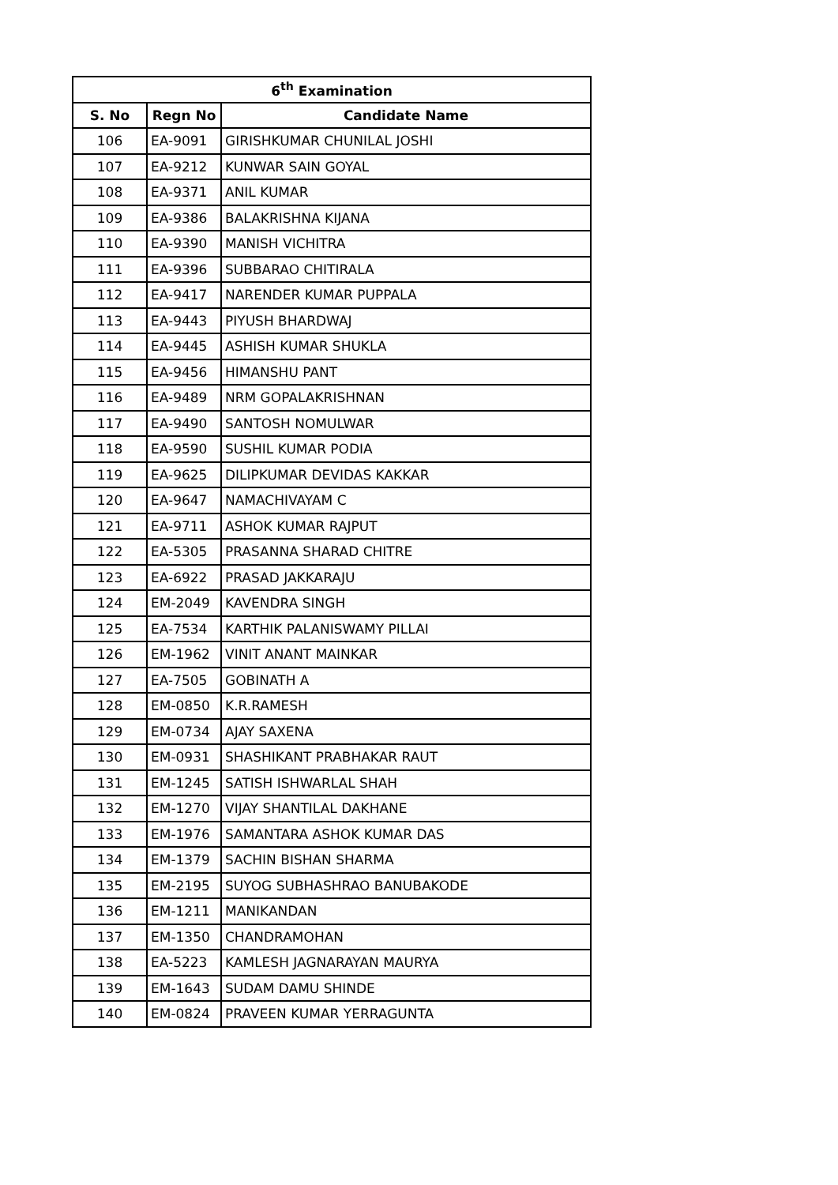| 6<sup>th</sup> Examination | | |
| --- | --- | --- |
| S. No | Regn No | Candidate Name |
| 106 | EA-9091 | GIRISHKUMAR CHUNILAL JOSHI |
| 107 | EA-9212 | KUNWAR SAIN GOYAL |
| 108 | EA-9371 | ANIL KUMAR |
| 109 | EA-9386 | BALAKRISHNA KIJANA |
| 110 | EA-9390 | MANISH VICHITRA |
| 111 | EA-9396 | SUBBARAO CHITIRALA |
| 112 | EA-9417 | NARENDER KUMAR PUPPALA |
| 113 | EA-9443 | PIYUSH BHARDWAJ |
| 114 | EA-9445 | ASHISH KUMAR SHUKLA |
| 115 | EA-9456 | HIMANSHU PANT |
| 116 | EA-9489 | NRM GOPALAKRISHNAN |
| 117 | EA-9490 | SANTOSH NOMULWAR |
| 118 | EA-9590 | SUSHIL KUMAR PODIA |
| 119 | EA-9625 | DILIPKUMAR DEVIDAS KAKKAR |
| 120 | EA-9647 | NAMACHIVAYAM C |
| 121 | EA-9711 | ASHOK KUMAR RAJPUT |
| 122 | EA-5305 | PRASANNA SHARAD CHITRE |
| 123 | EA-6922 | PRASAD JAKKARAJU |
| 124 | EM-2049 | KAVENDRA SINGH |
| 125 | EA-7534 | KARTHIK PALANISWAMY PILLAI |
| 126 | EM-1962 | VINIT ANANT MAINKAR |
| 127 | EA-7505 | GOBINATH A |
| 128 | EM-0850 | K.R.RAMESH |
| 129 | EM-0734 | AJAY SAXENA |
| 130 | EM-0931 | SHASHIKANT PRABHAKAR RAUT |
| 131 | EM-1245 | SATISH ISHWARLAL SHAH |
| 132 | EM-1270 | VIJAY SHANTILAL DAKHANE |
| 133 | EM-1976 | SAMANTARA ASHOK KUMAR DAS |
| 134 | EM-1379 | SACHIN BISHAN SHARMA |
| 135 | EM-2195 | SUYOG SUBHASHRAO BANUBAKODE |
| 136 | EM-1211 | MANIKANDAN |
| 137 | EM-1350 | CHANDRAMOHAN |
| 138 | EA-5223 | KAMLESH JAGNARAYAN MAURYA |
| 139 | EM-1643 | SUDAM DAMU SHINDE |
| 140 | EM-0824 | PRAVEEN KUMAR YERRAGUNTA |